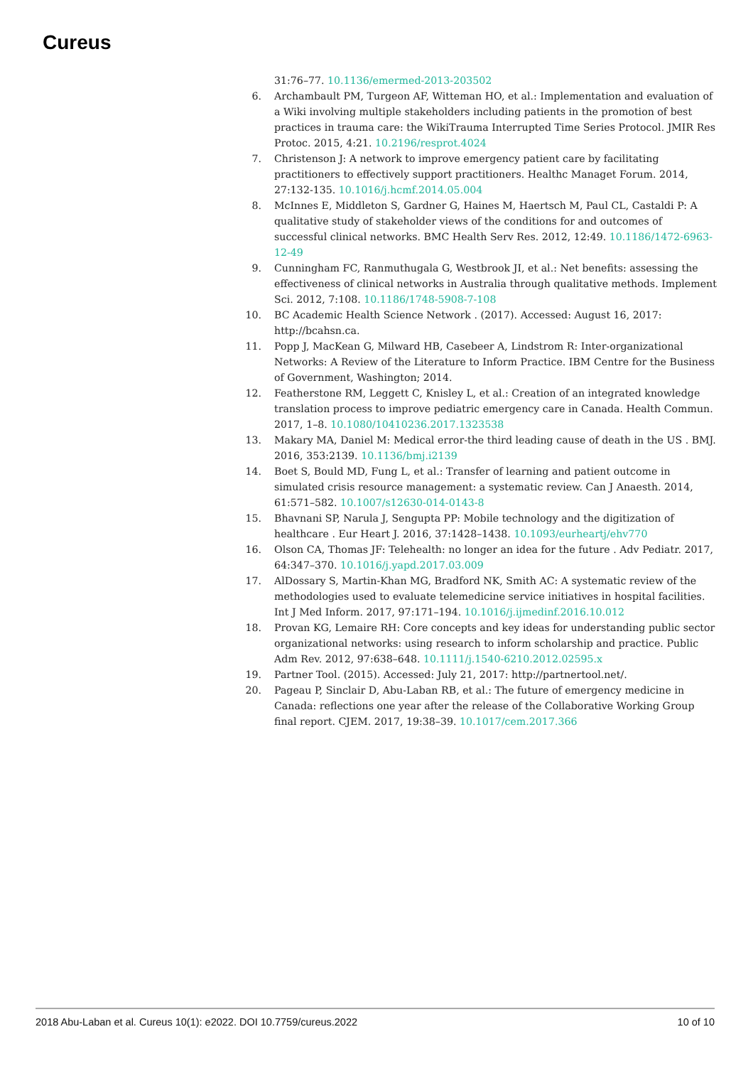Cureus
31:76–77. 10.1136/emermed-2013-203502
6. Archambault PM, Turgeon AF, Witteman HO, et al.: Implementation and evaluation of a Wiki involving multiple stakeholders including patients in the promotion of best practices in trauma care: the WikiTrauma Interrupted Time Series Protocol. JMIR Res Protoc. 2015, 4:21. 10.2196/resprot.4024
7. Christenson J: A network to improve emergency patient care by facilitating practitioners to effectively support practitioners. Healthc Managet Forum. 2014, 27:132-135. 10.1016/j.hcmf.2014.05.004
8. McInnes E, Middleton S, Gardner G, Haines M, Haertsch M, Paul CL, Castaldi P: A qualitative study of stakeholder views of the conditions for and outcomes of successful clinical networks. BMC Health Serv Res. 2012, 12:49. 10.1186/1472-6963-12-49
9. Cunningham FC, Ranmuthugala G, Westbrook JI, et al.: Net benefits: assessing the effectiveness of clinical networks in Australia through qualitative methods. Implement Sci. 2012, 7:108. 10.1186/1748-5908-7-108
10. BC Academic Health Science Network . (2017). Accessed: August 16, 2017: http://bcahsn.ca.
11. Popp J, MacKean G, Milward HB, Casebeer A, Lindstrom R: Inter-organizational Networks: A Review of the Literature to Inform Practice. IBM Centre for the Business of Government, Washington; 2014.
12. Featherstone RM, Leggett C, Knisley L, et al.: Creation of an integrated knowledge translation process to improve pediatric emergency care in Canada. Health Commun. 2017, 1–8. 10.1080/10410236.2017.1323538
13. Makary MA, Daniel M: Medical error-the third leading cause of death in the US . BMJ. 2016, 353:2139. 10.1136/bmj.i2139
14. Boet S, Bould MD, Fung L, et al.: Transfer of learning and patient outcome in simulated crisis resource management: a systematic review. Can J Anaesth. 2014, 61:571–582. 10.1007/s12630-014-0143-8
15. Bhavnani SP, Narula J, Sengupta PP: Mobile technology and the digitization of healthcare . Eur Heart J. 2016, 37:1428–1438. 10.1093/eurheartj/ehv770
16. Olson CA, Thomas JF: Telehealth: no longer an idea for the future . Adv Pediatr. 2017, 64:347–370. 10.1016/j.yapd.2017.03.009
17. AlDossary S, Martin-Khan MG, Bradford NK, Smith AC: A systematic review of the methodologies used to evaluate telemedicine service initiatives in hospital facilities. Int J Med Inform. 2017, 97:171–194. 10.1016/j.ijmedinf.2016.10.012
18. Provan KG, Lemaire RH: Core concepts and key ideas for understanding public sector organizational networks: using research to inform scholarship and practice. Public Adm Rev. 2012, 97:638–648. 10.1111/j.1540-6210.2012.02595.x
19. Partner Tool. (2015). Accessed: July 21, 2017: http://partnertool.net/.
20. Pageau P, Sinclair D, Abu-Laban RB, et al.: The future of emergency medicine in Canada: reflections one year after the release of the Collaborative Working Group final report. CJEM. 2017, 19:38–39. 10.1017/cem.2017.366
2018 Abu-Laban et al. Cureus 10(1): e2022. DOI 10.7759/cureus.2022 10 of 10